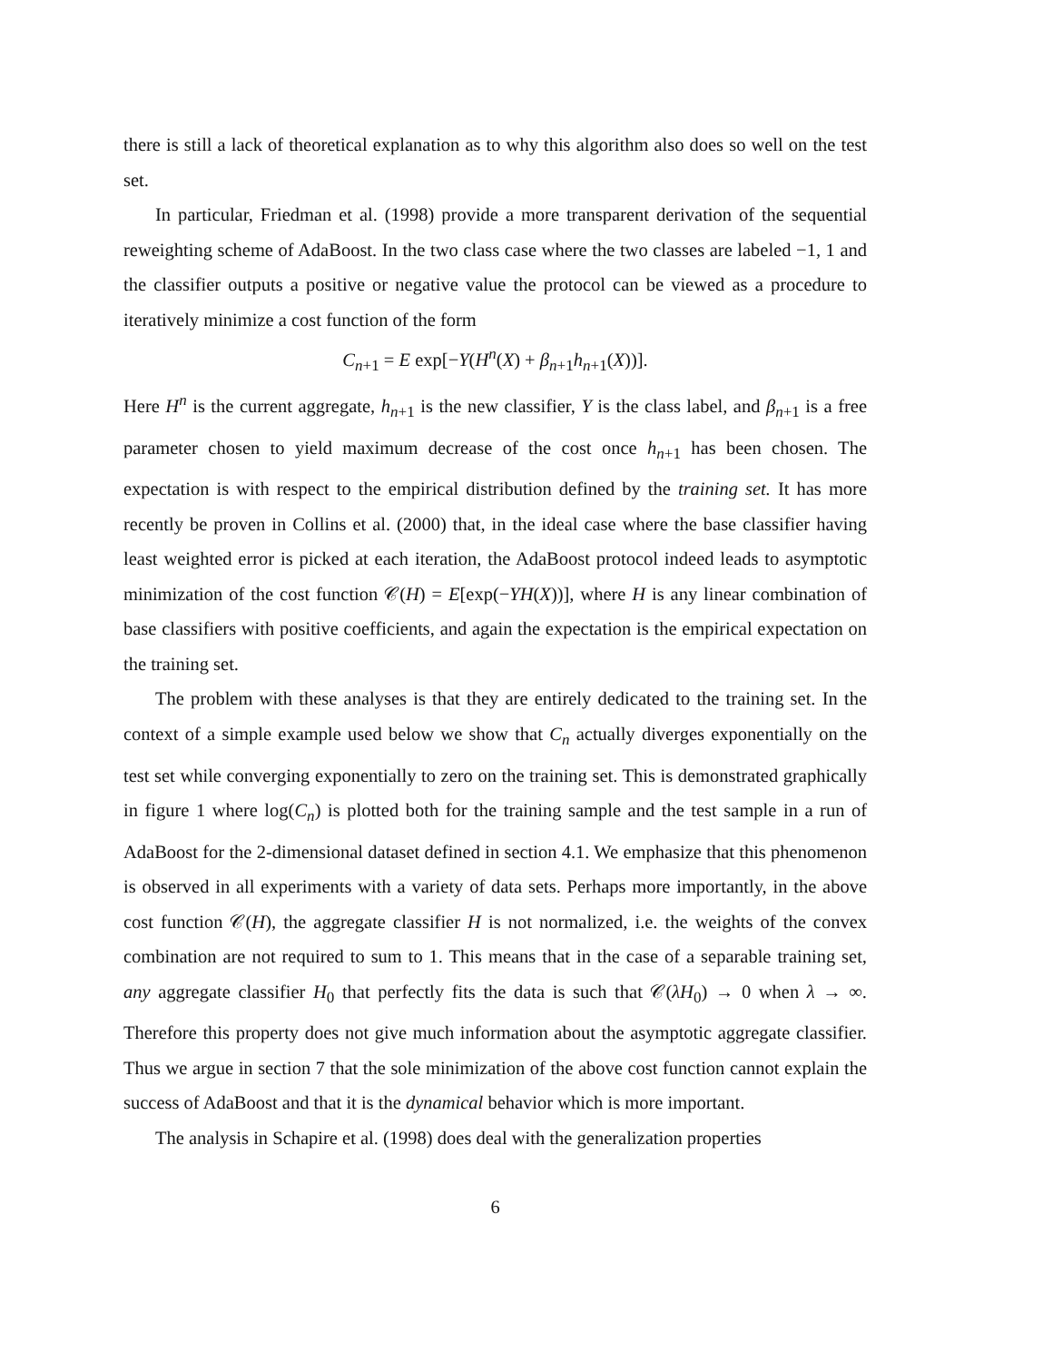there is still a lack of theoretical explanation as to why this algorithm also does so well on the test set.
In particular, Friedman et al. (1998) provide a more transparent derivation of the sequential reweighting scheme of AdaBoost. In the two class case where the two classes are labeled −1, 1 and the classifier outputs a positive or negative value the protocol can be viewed as a procedure to iteratively minimize a cost function of the form
C<sub>n+1</sub> = E exp[−Y(H<sup>n</sup>(X) + β<sub>n+1</sub>h<sub>n+1</sub>(X))].
Here H<sup>n</sup> is the current aggregate, h<sub>n+1</sub> is the new classifier, Y is the class label, and β<sub>n+1</sub> is a free parameter chosen to yield maximum decrease of the cost once h<sub>n+1</sub> has been chosen. The expectation is with respect to the empirical distribution defined by the training set. It has more recently be proven in Collins et al. (2000) that, in the ideal case where the base classifier having least weighted error is picked at each iteration, the AdaBoost protocol indeed leads to asymptotic minimization of the cost function 𝒞(H) = E[exp(−YH(X))], where H is any linear combination of base classifiers with positive coefficients, and again the expectation is the empirical expectation on the training set.
The problem with these analyses is that they are entirely dedicated to the training set. In the context of a simple example used below we show that C<sub>n</sub> actually diverges exponentially on the test set while converging exponentially to zero on the training set. This is demonstrated graphically in figure 1 where log(C<sub>n</sub>) is plotted both for the training sample and the test sample in a run of AdaBoost for the 2-dimensional dataset defined in section 4.1. We emphasize that this phenomenon is observed in all experiments with a variety of data sets. Perhaps more importantly, in the above cost function 𝒞(H), the aggregate classifier H is not normalized, i.e. the weights of the convex combination are not required to sum to 1. This means that in the case of a separable training set, any aggregate classifier H<sub>0</sub> that perfectly fits the data is such that 𝒞(λH<sub>0</sub>) → 0 when λ → ∞. Therefore this property does not give much information about the asymptotic aggregate classifier. Thus we argue in section 7 that the sole minimization of the above cost function cannot explain the success of AdaBoost and that it is the dynamical behavior which is more important.
The analysis in Schapire et al. (1998) does deal with the generalization properties
6